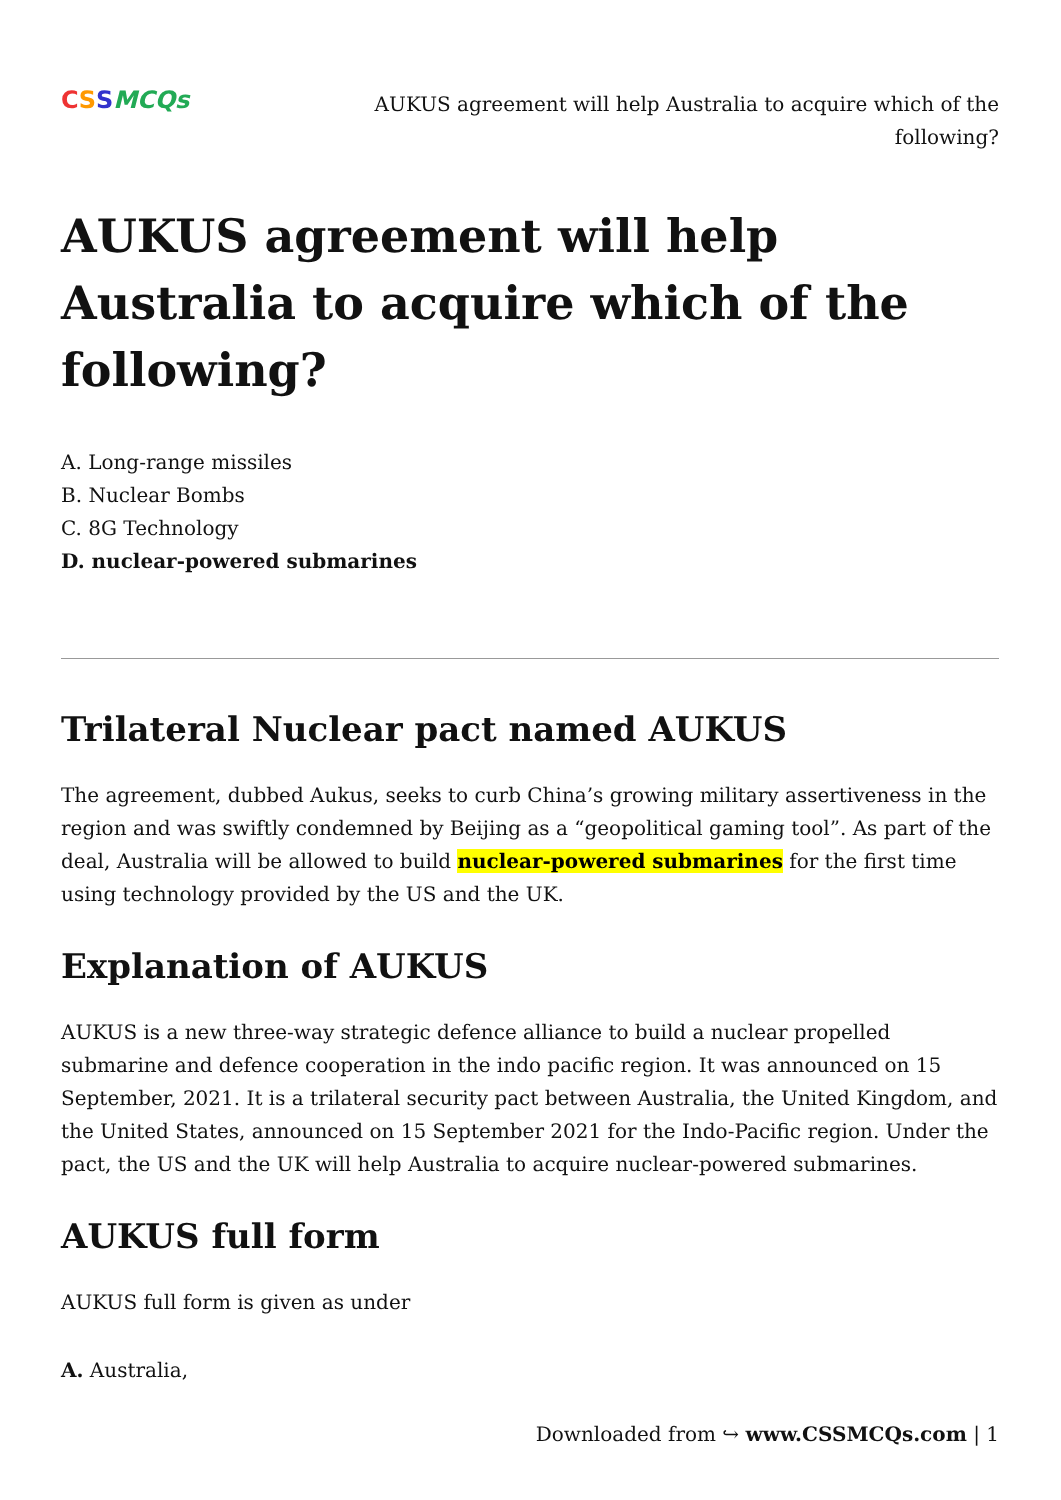C S S MCQs
AUKUS agreement will help Australia to acquire which of the following?
AUKUS agreement will help Australia to acquire which of the following?
A. Long-range missiles
B. Nuclear Bombs
C. 8G Technology
D. nuclear-powered submarines
Trilateral Nuclear pact named AUKUS
The agreement, dubbed Aukus, seeks to curb China’s growing military assertiveness in the region and was swiftly condemned by Beijing as a “geopolitical gaming tool”. As part of the deal, Australia will be allowed to build nuclear-powered submarines for the first time using technology provided by the US and the UK.
Explanation of AUKUS
AUKUS is a new three-way strategic defence alliance to build a nuclear propelled submarine and defence cooperation in the indo pacific region. It was announced on 15 September, 2021. It is a trilateral security pact between Australia, the United Kingdom, and the United States, announced on 15 September 2021 for the Indo-Pacific region. Under the pact, the US and the UK will help Australia to acquire nuclear-powered submarines.
AUKUS full form
AUKUS full form is given as under
A. Australia,
Downloaded from ↪ www.CSSMCQs.com | 1